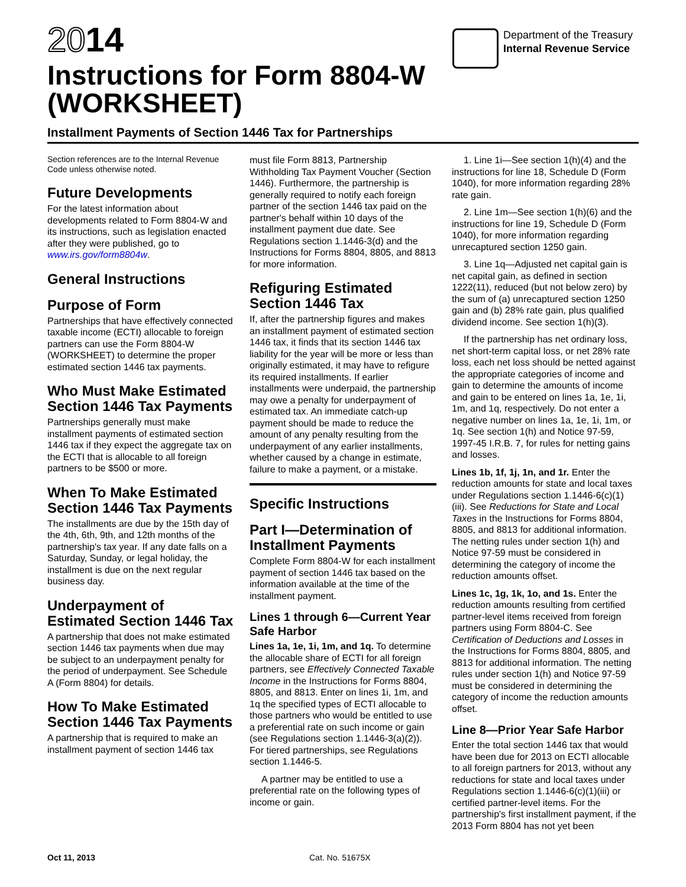2014
Department of the Treasury
Internal Revenue Service
Instructions for Form 8804-W
(WORKSHEET)
Installment Payments of Section 1446 Tax for Partnerships
Section references are to the Internal Revenue Code unless otherwise noted.
Future Developments
For the latest information about developments related to Form 8804-W and its instructions, such as legislation enacted after they were published, go to www.irs.gov/form8804w.
General Instructions
Purpose of Form
Partnerships that have effectively connected taxable income (ECTI) allocable to foreign partners can use the Form 8804-W (WORKSHEET) to determine the proper estimated section 1446 tax payments.
Who Must Make Estimated Section 1446 Tax Payments
Partnerships generally must make installment payments of estimated section 1446 tax if they expect the aggregate tax on the ECTI that is allocable to all foreign partners to be $500 or more.
When To Make Estimated Section 1446 Tax Payments
The installments are due by the 15th day of the 4th, 6th, 9th, and 12th months of the partnership's tax year. If any date falls on a Saturday, Sunday, or legal holiday, the installment is due on the next regular business day.
Underpayment of Estimated Section 1446 Tax
A partnership that does not make estimated section 1446 tax payments when due may be subject to an underpayment penalty for the period of underpayment. See Schedule A (Form 8804) for details.
How To Make Estimated Section 1446 Tax Payments
A partnership that is required to make an installment payment of section 1446 tax
must file Form 8813, Partnership Withholding Tax Payment Voucher (Section 1446). Furthermore, the partnership is generally required to notify each foreign partner of the section 1446 tax paid on the partner's behalf within 10 days of the installment payment due date. See Regulations section 1.1446-3(d) and the Instructions for Forms 8804, 8805, and 8813 for more information.
Refiguring Estimated Section 1446 Tax
If, after the partnership figures and makes an installment payment of estimated section 1446 tax, it finds that its section 1446 tax liability for the year will be more or less than originally estimated, it may have to refigure its required installments. If earlier installments were underpaid, the partnership may owe a penalty for underpayment of estimated tax. An immediate catch-up payment should be made to reduce the amount of any penalty resulting from the underpayment of any earlier installments, whether caused by a change in estimate, failure to make a payment, or a mistake.
Specific Instructions
Part I—Determination of Installment Payments
Complete Form 8804-W for each installment payment of section 1446 tax based on the information available at the time of the installment payment.
Lines 1 through 6—Current Year Safe Harbor
Lines 1a, 1e, 1i, 1m, and 1q. To determine the allocable share of ECTI for all foreign partners, see Effectively Connected Taxable Income in the Instructions for Forms 8804, 8805, and 8813. Enter on lines 1i, 1m, and 1q the specified types of ECTI allocable to those partners who would be entitled to use a preferential rate on such income or gain (see Regulations section 1.1446-3(a)(2)). For tiered partnerships, see Regulations section 1.1446-5.
A partner may be entitled to use a preferential rate on the following types of income or gain.
1. Line 1i—See section 1(h)(4) and the instructions for line 18, Schedule D (Form 1040), for more information regarding 28% rate gain.
2. Line 1m—See section 1(h)(6) and the instructions for line 19, Schedule D (Form 1040), for more information regarding unrecaptured section 1250 gain.
3. Line 1q—Adjusted net capital gain is net capital gain, as defined in section 1222(11), reduced (but not below zero) by the sum of (a) unrecaptured section 1250 gain and (b) 28% rate gain, plus qualified dividend income. See section 1(h)(3).
If the partnership has net ordinary loss, net short-term capital loss, or net 28% rate loss, each net loss should be netted against the appropriate categories of income and gain to determine the amounts of income and gain to be entered on lines 1a, 1e, 1i, 1m, and 1q, respectively. Do not enter a negative number on lines 1a, 1e, 1i, 1m, or 1q. See section 1(h) and Notice 97-59, 1997-45 I.R.B. 7, for rules for netting gains and losses.
Lines 1b, 1f, 1j, 1n, and 1r. Enter the reduction amounts for state and local taxes under Regulations section 1.1446-6(c)(1)(iii). See Reductions for State and Local Taxes in the Instructions for Forms 8804, 8805, and 8813 for additional information. The netting rules under section 1(h) and Notice 97-59 must be considered in determining the category of income the reduction amounts offset.
Lines 1c, 1g, 1k, 1o, and 1s. Enter the reduction amounts resulting from certified partner-level items received from foreign partners using Form 8804-C. See Certification of Deductions and Losses in the Instructions for Forms 8804, 8805, and 8813 for additional information. The netting rules under section 1(h) and Notice 97-59 must be considered in determining the category of income the reduction amounts offset.
Line 8—Prior Year Safe Harbor
Enter the total section 1446 tax that would have been due for 2013 on ECTI allocable to all foreign partners for 2013, without any reductions for state and local taxes under Regulations section 1.1446-6(c)(1)(iii) or certified partner-level items. For the partnership's first installment payment, if the 2013 Form 8804 has not yet been
Oct 11, 2013 Cat. No. 51675X